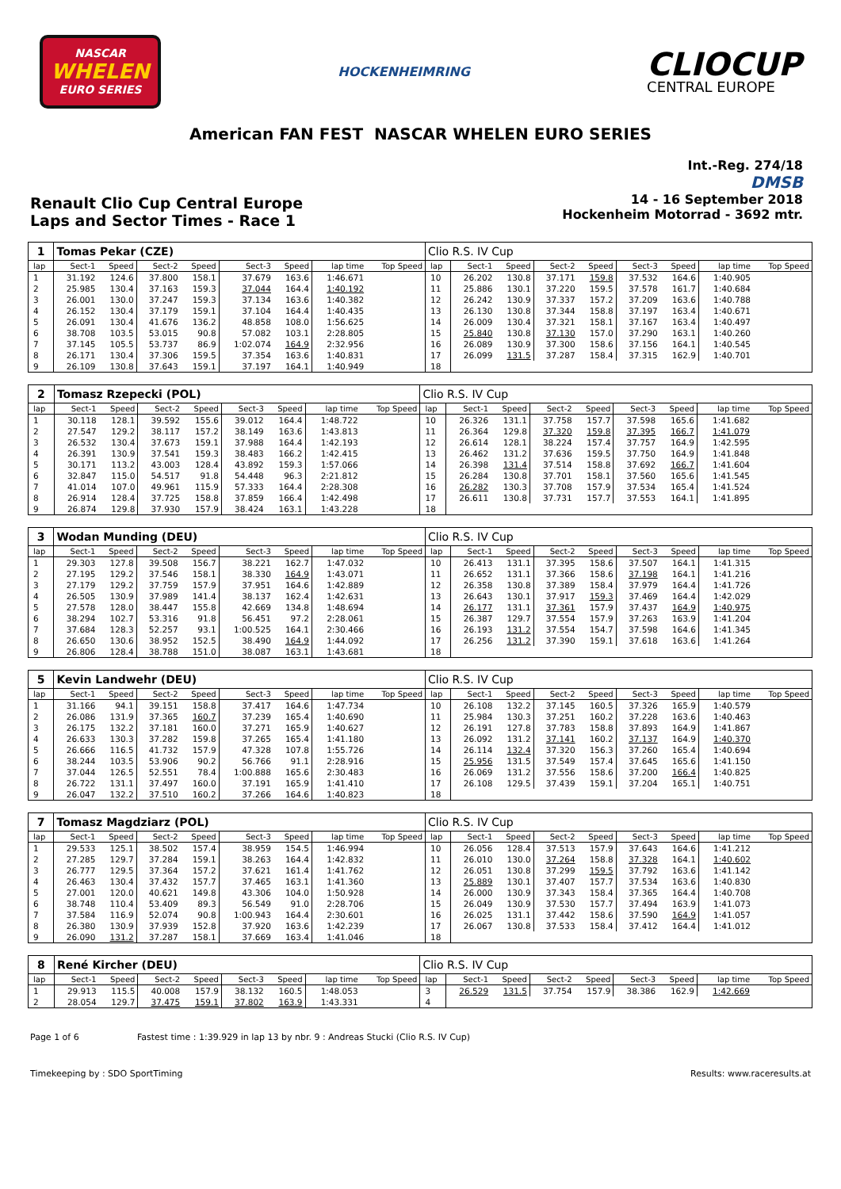NASCAR
WHELEN
EURO SERIES
HOCKENHEIMRING
CLIOCUP
CENTRAL EUROPE
American FAN FEST NASCAR WHELEN EURO SERIES
Renault Clio Cup Central Europe
Laps and Sector Times - Race 1
Int.-Reg. 274/18
DMSB
14 - 16 September 2018
Hockenheim Motorrad - 3692 mtr.
| 1 | Tomas Pekar (CZE) | | | | | | | | Clio R.S. IV Cup | | | | | | | | |
| lap | Sect-1 | Speed | Sect-2 | Speed | Sect-3 | Speed | lap time | Top Speed | lap | Sect-1 | Speed | Sect-2 | Speed | Sect-3 | Speed | lap time | Top Speed |
| 1 | 31.192 | 124.6 | 37.800 | 158.1 | 37.679 | 163.6 | 1:46.671 | | 10 | 26.202 | 130.8 | 37.171 | 159.8 | 37.532 | 164.6 | 1:40.905 | |
| 2 | 25.985 | 130.4 | 37.163 | 159.3 | 37.044 | 164.4 | 1:40.192 | | 11 | 25.886 | 130.1 | 37.220 | 159.5 | 37.578 | 161.7 | 1:40.684 | |
| 3 | 26.001 | 130.0 | 37.247 | 159.3 | 37.134 | 163.6 | 1:40.382 | | 12 | 26.242 | 130.9 | 37.337 | 157.2 | 37.209 | 163.6 | 1:40.788 | |
| 4 | 26.152 | 130.4 | 37.179 | 159.1 | 37.104 | 164.4 | 1:40.435 | | 13 | 26.130 | 130.8 | 37.344 | 158.8 | 37.197 | 163.4 | 1:40.671 | |
| 5 | 26.091 | 130.4 | 41.676 | 136.2 | 48.858 | 108.0 | 1:56.625 | | 14 | 26.009 | 130.4 | 37.321 | 158.1 | 37.167 | 163.4 | 1:40.497 | |
| 6 | 38.708 | 103.5 | 53.015 | 90.8 | 57.082 | 103.1 | 2:28.805 | | 15 | 25.840 | 130.8 | 37.130 | 157.0 | 37.290 | 163.1 | 1:40.260 | |
| 7 | 37.145 | 105.5 | 53.737 | 86.9 | 1:02.074 | 164.9 | 2:32.956 | | 16 | 26.089 | 130.9 | 37.300 | 158.6 | 37.156 | 164.1 | 1:40.545 | |
| 8 | 26.171 | 130.4 | 37.306 | 159.5 | 37.354 | 163.6 | 1:40.831 | | 17 | 26.099 | 131.5 | 37.287 | 158.4 | 37.315 | 162.9 | 1:40.701 | |
| 9 | 26.109 | 130.8 | 37.643 | 159.1 | 37.197 | 164.1 | 1:40.949 | | 18 | | | | | | | | |
| 2 | Tomasz Rzepecki (POL) | | | | | | | | Clio R.S. IV Cup | | | | | | | | |
| lap | Sect-1 | Speed | Sect-2 | Speed | Sect-3 | Speed | lap time | Top Speed | lap | Sect-1 | Speed | Sect-2 | Speed | Sect-3 | Speed | lap time | Top Speed |
| 1 | 30.118 | 128.1 | 39.592 | 155.6 | 39.012 | 164.4 | 1:48.722 | | 10 | 26.326 | 131.1 | 37.758 | 157.7 | 37.598 | 165.6 | 1:41.682 | |
| 2 | 27.547 | 129.2 | 38.117 | 157.2 | 38.149 | 163.6 | 1:43.813 | | 11 | 26.364 | 129.8 | 37.320 | 159.8 | 37.395 | 166.7 | 1:41.079 | |
| 3 | 26.532 | 130.4 | 37.673 | 159.1 | 37.988 | 164.4 | 1:42.193 | | 12 | 26.614 | 128.1 | 38.224 | 157.4 | 37.757 | 164.9 | 1:42.595 | |
| 4 | 26.391 | 130.9 | 37.541 | 159.3 | 38.483 | 166.2 | 1:42.415 | | 13 | 26.462 | 131.2 | 37.636 | 159.5 | 37.750 | 164.9 | 1:41.848 | |
| 5 | 30.171 | 113.2 | 43.003 | 128.4 | 43.892 | 159.3 | 1:57.066 | | 14 | 26.398 | 131.4 | 37.514 | 158.8 | 37.692 | 166.7 | 1:41.604 | |
| 6 | 32.847 | 115.0 | 54.517 | 91.8 | 54.448 | 96.3 | 2:21.812 | | 15 | 26.284 | 130.8 | 37.701 | 158.1 | 37.560 | 165.6 | 1:41.545 | |
| 7 | 41.014 | 107.0 | 49.961 | 115.9 | 57.333 | 164.4 | 2:28.308 | | 16 | 26.282 | 130.3 | 37.708 | 157.9 | 37.534 | 165.4 | 1:41.524 | |
| 8 | 26.914 | 128.4 | 37.725 | 158.8 | 37.859 | 166.4 | 1:42.498 | | 17 | 26.611 | 130.8 | 37.731 | 157.7 | 37.553 | 164.1 | 1:41.895 | |
| 9 | 26.874 | 129.8 | 37.930 | 157.9 | 38.424 | 163.1 | 1:43.228 | | 18 | | | | | | | | |
| 3 | Wodan Munding (DEU) | | | | | | | | Clio R.S. IV Cup | | | | | | | | |
| lap | Sect-1 | Speed | Sect-2 | Speed | Sect-3 | Speed | lap time | Top Speed | lap | Sect-1 | Speed | Sect-2 | Speed | Sect-3 | Speed | lap time | Top Speed |
| 1 | 29.303 | 127.8 | 39.508 | 156.7 | 38.221 | 162.7 | 1:47.032 | | 10 | 26.413 | 131.1 | 37.395 | 158.6 | 37.507 | 164.1 | 1:41.315 | |
| 2 | 27.195 | 129.2 | 37.546 | 158.1 | 38.330 | 164.9 | 1:43.071 | | 11 | 26.652 | 131.1 | 37.366 | 158.6 | 37.198 | 164.1 | 1:41.216 | |
| 3 | 27.179 | 129.2 | 37.759 | 157.9 | 37.951 | 164.6 | 1:42.889 | | 12 | 26.358 | 130.8 | 37.389 | 158.4 | 37.979 | 164.4 | 1:41.726 | |
| 4 | 26.505 | 130.9 | 37.989 | 141.4 | 38.137 | 162.4 | 1:42.631 | | 13 | 26.643 | 130.1 | 37.917 | 159.3 | 37.469 | 164.4 | 1:42.029 | |
| 5 | 27.578 | 128.0 | 38.447 | 155.8 | 42.669 | 134.8 | 1:48.694 | | 14 | 26.177 | 131.1 | 37.361 | 157.9 | 37.437 | 164.9 | 1:40.975 | |
| 6 | 38.294 | 102.7 | 53.316 | 91.8 | 56.451 | 97.2 | 2:28.061 | | 15 | 26.387 | 129.7 | 37.554 | 157.9 | 37.263 | 163.9 | 1:41.204 | |
| 7 | 37.684 | 128.3 | 52.257 | 93.1 | 1:00.525 | 164.1 | 2:30.466 | | 16 | 26.193 | 131.2 | 37.554 | 154.7 | 37.598 | 164.6 | 1:41.345 | |
| 8 | 26.650 | 130.6 | 38.952 | 152.5 | 38.490 | 164.9 | 1:44.092 | | 17 | 26.256 | 131.2 | 37.390 | 159.1 | 37.618 | 163.6 | 1:41.264 | |
| 9 | 26.806 | 128.4 | 38.788 | 151.0 | 38.087 | 163.1 | 1:43.681 | | 18 | | | | | | | | |
| 5 | Kevin Landwehr (DEU) | | | | | | | | Clio R.S. IV Cup | | | | | | | | |
| lap | Sect-1 | Speed | Sect-2 | Speed | Sect-3 | Speed | lap time | Top Speed | lap | Sect-1 | Speed | Sect-2 | Speed | Sect-3 | Speed | lap time | Top Speed |
| 1 | 31.166 | 94.1 | 39.151 | 158.8 | 37.417 | 164.6 | 1:47.734 | | 10 | 26.108 | 132.2 | 37.145 | 160.5 | 37.326 | 165.9 | 1:40.579 | |
| 2 | 26.086 | 131.9 | 37.365 | 160.7 | 37.239 | 165.4 | 1:40.690 | | 11 | 25.984 | 130.3 | 37.251 | 160.2 | 37.228 | 163.6 | 1:40.463 | |
| 3 | 26.175 | 132.2 | 37.181 | 160.0 | 37.271 | 165.9 | 1:40.627 | | 12 | 26.191 | 127.8 | 37.783 | 158.8 | 37.893 | 164.9 | 1:41.867 | |
| 4 | 26.633 | 130.3 | 37.282 | 159.8 | 37.265 | 165.4 | 1:41.180 | | 13 | 26.092 | 131.2 | 37.141 | 160.2 | 37.137 | 164.9 | 1:40.370 | |
| 5 | 26.666 | 116.5 | 41.732 | 157.9 | 47.328 | 107.8 | 1:55.726 | | 14 | 26.114 | 132.4 | 37.320 | 156.3 | 37.260 | 165.4 | 1:40.694 | |
| 6 | 38.244 | 103.5 | 53.906 | 90.2 | 56.766 | 91.1 | 2:28.916 | | 15 | 25.956 | 131.5 | 37.549 | 157.4 | 37.645 | 165.6 | 1:41.150 | |
| 7 | 37.044 | 126.5 | 52.551 | 78.4 | 1:00.888 | 165.6 | 2:30.483 | | 16 | 26.069 | 131.2 | 37.556 | 158.6 | 37.200 | 166.4 | 1:40.825 | |
| 8 | 26.722 | 131.1 | 37.497 | 160.0 | 37.191 | 165.9 | 1:41.410 | | 17 | 26.108 | 129.5 | 37.439 | 159.1 | 37.204 | 165.1 | 1:40.751 | |
| 9 | 26.047 | 132.2 | 37.510 | 160.2 | 37.266 | 164.6 | 1:40.823 | | 18 | | | | | | | | |
| 7 | Tomasz Magdziarz (POL) | | | | | | | | Clio R.S. IV Cup | | | | | | | | |
| lap | Sect-1 | Speed | Sect-2 | Speed | Sect-3 | Speed | lap time | Top Speed | lap | Sect-1 | Speed | Sect-2 | Speed | Sect-3 | Speed | lap time | Top Speed |
| 1 | 29.533 | 125.1 | 38.502 | 157.4 | 38.959 | 154.5 | 1:46.994 | | 10 | 26.056 | 128.4 | 37.513 | 157.9 | 37.643 | 164.6 | 1:41.212 | |
| 2 | 27.285 | 129.7 | 37.284 | 159.1 | 38.263 | 164.4 | 1:42.832 | | 11 | 26.010 | 130.0 | 37.264 | 158.8 | 37.328 | 164.1 | 1:40.602 | |
| 3 | 26.777 | 129.5 | 37.364 | 157.2 | 37.621 | 161.4 | 1:41.762 | | 12 | 26.051 | 130.8 | 37.299 | 159.5 | 37.792 | 163.6 | 1:41.142 | |
| 4 | 26.463 | 130.4 | 37.432 | 157.7 | 37.465 | 163.1 | 1:41.360 | | 13 | 25.889 | 130.1 | 37.407 | 157.7 | 37.534 | 163.6 | 1:40.830 | |
| 5 | 27.001 | 120.0 | 40.621 | 149.8 | 43.306 | 104.0 | 1:50.928 | | 14 | 26.000 | 130.9 | 37.343 | 158.4 | 37.365 | 164.4 | 1:40.708 | |
| 6 | 38.748 | 110.4 | 53.409 | 89.3 | 56.549 | 91.0 | 2:28.706 | | 15 | 26.049 | 130.9 | 37.530 | 157.7 | 37.494 | 163.9 | 1:41.073 | |
| 7 | 37.584 | 116.9 | 52.074 | 90.8 | 1:00.943 | 164.4 | 2:30.601 | | 16 | 26.025 | 131.1 | 37.442 | 158.6 | 37.590 | 164.9 | 1:41.057 | |
| 8 | 26.380 | 130.9 | 37.939 | 152.8 | 37.920 | 163.6 | 1:42.239 | | 17 | 26.067 | 130.8 | 37.533 | 158.4 | 37.412 | 164.4 | 1:41.012 | |
| 9 | 26.090 | 131.2 | 37.287 | 158.1 | 37.669 | 163.4 | 1:41.046 | | 18 | | | | | | | | |
| 8 | René Kircher (DEU) | | | | | | | | Clio R.S. IV Cup | | | | | | | | |
| lap | Sect-1 | Speed | Sect-2 | Speed | Sect-3 | Speed | lap time | Top Speed | lap | Sect-1 | Speed | Sect-2 | Speed | Sect-3 | Speed | lap time | Top Speed |
| 1 | 29.913 | 115.5 | 40.008 | 157.9 | 38.132 | 160.5 | 1:48.053 | | 3 | 26.529 | 131.5 | 37.754 | 157.9 | 38.386 | 162.9 | 1:42.669 | |
| 2 | 28.054 | 129.7 | 37.475 | 159.1 | 37.802 | 163.9 | 1:43.331 | | 4 | | | | | | | | |
Page 1 of 6 Fastest time : 1:39.929 in lap 13 by nbr. 9 : Andreas Stucki (Clio R.S. IV Cup)
Timekeeping by : SDO SportTiming Results: www.raceresults.at